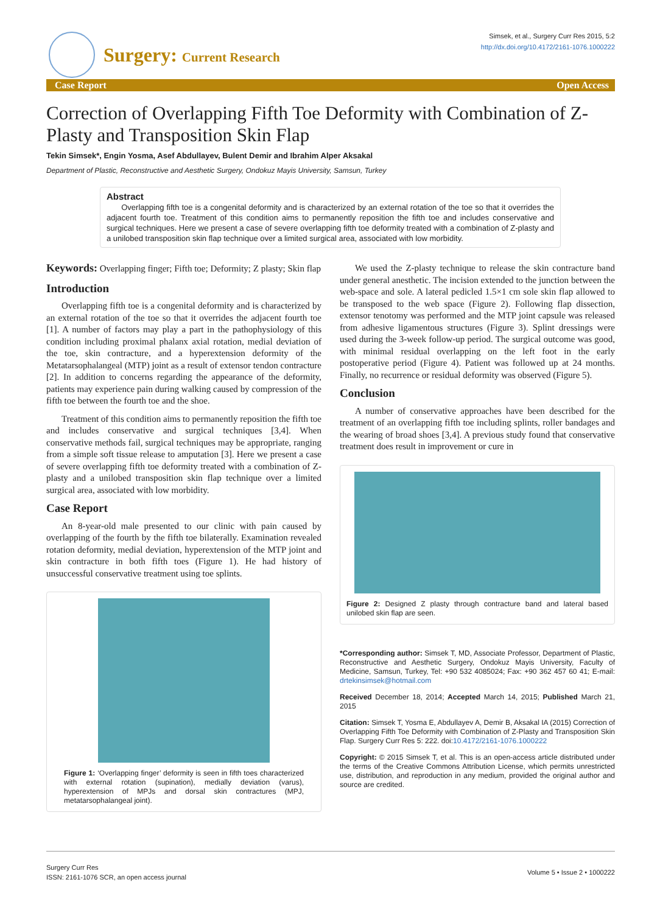Surgery: Current Research
Simsek, et al., Surgery Curr Res 2015, 5:2
http://dx.doi.org/10.4172/2161-1076.1000222
Case Report Open Access
Correction of Overlapping Fifth Toe Deformity with Combination of Z-Plasty and Transposition Skin Flap
Tekin Simsek*, Engin Yosma, Asef Abdullayev, Bulent Demir and Ibrahim Alper Aksakal
Department of Plastic, Reconstructive and Aesthetic Surgery, Ondokuz Mayis University, Samsun, Turkey
Abstract
Overlapping fifth toe is a congenital deformity and is characterized by an external rotation of the toe so that it overrides the adjacent fourth toe. Treatment of this condition aims to permanently reposition the fifth toe and includes conservative and surgical techniques. Here we present a case of severe overlapping fifth toe deformity treated with a combination of Z-plasty and a unilobed transposition skin flap technique over a limited surgical area, associated with low morbidity.
Keywords: Overlapping finger; Fifth toe; Deformity; Z plasty; Skin flap
Introduction
Overlapping fifth toe is a congenital deformity and is characterized by an external rotation of the toe so that it overrides the adjacent fourth toe [1]. A number of factors may play a part in the pathophysiology of this condition including proximal phalanx axial rotation, medial deviation of the toe, skin contracture, and a hyperextension deformity of the Metatarsophalangeal (MTP) joint as a result of extensor tendon contracture [2]. In addition to concerns regarding the appearance of the deformity, patients may experience pain during walking caused by compression of the fifth toe between the fourth toe and the shoe.
Treatment of this condition aims to permanently reposition the fifth toe and includes conservative and surgical techniques [3,4]. When conservative methods fail, surgical techniques may be appropriate, ranging from a simple soft tissue release to amputation [3]. Here we present a case of severe overlapping fifth toe deformity treated with a combination of Z-plasty and a unilobed transposition skin flap technique over a limited surgical area, associated with low morbidity.
Case Report
An 8-year-old male presented to our clinic with pain caused by overlapping of the fourth by the fifth toe bilaterally. Examination revealed rotation deformity, medial deviation, hyperextension of the MTP joint and skin contracture in both fifth toes (Figure 1). He had history of unsuccessful conservative treatment using toe splints.
Figure 1: ‘Overlapping finger’ deformity is seen in fifth toes characterized with external rotation (supination), medially deviation (varus), hyperextension of MPJs and dorsal skin contractures (MPJ, metatarsophalangeal joint).
We used the Z-plasty technique to release the skin contracture band under general anesthetic. The incision extended to the junction between the web-space and sole. A lateral pedicled 1.5×1 cm sole skin flap allowed to be transposed to the web space (Figure 2). Following flap dissection, extensor tenotomy was performed and the MTP joint capsule was released from adhesive ligamentous structures (Figure 3). Splint dressings were used during the 3-week follow-up period. The surgical outcome was good, with minimal residual overlapping on the left foot in the early postoperative period (Figure 4). Patient was followed up at 24 months. Finally, no recurrence or residual deformity was observed (Figure 5).
Conclusion
A number of conservative approaches have been described for the treatment of an overlapping fifth toe including splints, roller bandages and the wearing of broad shoes [3,4]. A previous study found that conservative treatment does result in improvement or cure in
Figure 2: Designed Z plasty through contracture band and lateral based unilobed skin flap are seen.
*Corresponding author: Simsek T, MD, Associate Professor, Department of Plastic, Reconstructive and Aesthetic Surgery, Ondokuz Mayis University, Faculty of Medicine, Samsun, Turkey, Tel: +90 532 4085024; Fax: +90 362 457 60 41; E-mail: drtekinsimsek@hotmail.com
Received December 18, 2014; Accepted March 14, 2015; Published March 21, 2015
Citation: Simsek T, Yosma E, Abdullayev A, Demir B, Aksakal IA (2015) Correction of Overlapping Fifth Toe Deformity with Combination of Z-Plasty and Transposition Skin Flap. Surgery Curr Res 5: 222. doi:10.4172/2161-1076.1000222
Copyright: © 2015 Simsek T, et al. This is an open-access article distributed under the terms of the Creative Commons Attribution License, which permits unrestricted use, distribution, and reproduction in any medium, provided the original author and source are credited.
Surgery Curr Res
ISSN: 2161-1076 SCR, an open access journal
Volume 5 • Issue 2 • 1000222